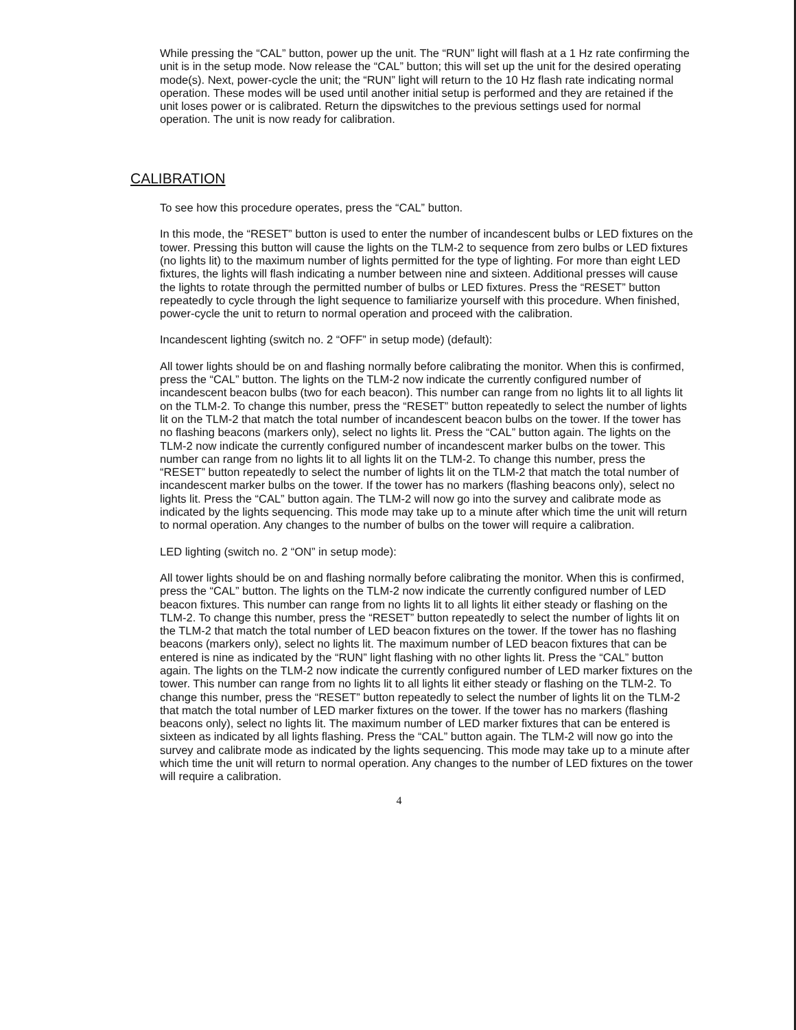While pressing the “CAL” button, power up the unit. The “RUN” light will flash at a 1 Hz rate confirming the unit is in the setup mode. Now release the “CAL” button; this will set up the unit for the desired operating mode(s). Next, power-cycle the unit; the “RUN” light will return to the 10 Hz flash rate indicating normal operation. These modes will be used until another initial setup is performed and they are retained if the unit loses power or is calibrated. Return the dipswitches to the previous settings used for normal operation. The unit is now ready for calibration.
CALIBRATION
To see how this procedure operates, press the “CAL” button.
In this mode, the “RESET” button is used to enter the number of incandescent bulbs or LED fixtures on the tower. Pressing this button will cause the lights on the TLM-2 to sequence from zero bulbs or LED fixtures (no lights lit) to the maximum number of lights permitted for the type of lighting. For more than eight LED fixtures, the lights will flash indicating a number between nine and sixteen. Additional presses will cause the lights to rotate through the permitted number of bulbs or LED fixtures. Press the “RESET” button repeatedly to cycle through the light sequence to familiarize yourself with this procedure. When finished, power-cycle the unit to return to normal operation and proceed with the calibration.
Incandescent lighting (switch no. 2 “OFF” in setup mode) (default):
All tower lights should be on and flashing normally before calibrating the monitor. When this is confirmed, press the “CAL” button. The lights on the TLM-2 now indicate the currently configured number of incandescent beacon bulbs (two for each beacon). This number can range from no lights lit to all lights lit on the TLM-2. To change this number, press the “RESET” button repeatedly to select the number of lights lit on the TLM-2 that match the total number of incandescent beacon bulbs on the tower. If the tower has no flashing beacons (markers only), select no lights lit. Press the “CAL” button again. The lights on the TLM-2 now indicate the currently configured number of incandescent marker bulbs on the tower. This number can range from no lights lit to all lights lit on the TLM-2. To change this number, press the “RESET” button repeatedly to select the number of lights lit on the TLM-2 that match the total number of incandescent marker bulbs on the tower. If the tower has no markers (flashing beacons only), select no lights lit. Press the “CAL” button again. The TLM-2 will now go into the survey and calibrate mode as indicated by the lights sequencing. This mode may take up to a minute after which time the unit will return to normal operation. Any changes to the number of bulbs on the tower will require a calibration.
LED lighting (switch no. 2 “ON” in setup mode):
All tower lights should be on and flashing normally before calibrating the monitor. When this is confirmed, press the “CAL” button. The lights on the TLM-2 now indicate the currently configured number of LED beacon fixtures. This number can range from no lights lit to all lights lit either steady or flashing on the TLM-2. To change this number, press the “RESET” button repeatedly to select the number of lights lit on the TLM-2 that match the total number of LED beacon fixtures on the tower. If the tower has no flashing beacons (markers only), select no lights lit. The maximum number of LED beacon fixtures that can be entered is nine as indicated by the “RUN” light flashing with no other lights lit. Press the “CAL” button again. The lights on the TLM-2 now indicate the currently configured number of LED marker fixtures on the tower. This number can range from no lights lit to all lights lit either steady or flashing on the TLM-2. To change this number, press the “RESET” button repeatedly to select the number of lights lit on the TLM-2 that match the total number of LED marker fixtures on the tower. If the tower has no markers (flashing beacons only), select no lights lit. The maximum number of LED marker fixtures that can be entered is sixteen as indicated by all lights flashing. Press the “CAL” button again. The TLM-2 will now go into the survey and calibrate mode as indicated by the lights sequencing. This mode may take up to a minute after which time the unit will return to normal operation. Any changes to the number of LED fixtures on the tower will require a calibration.
4